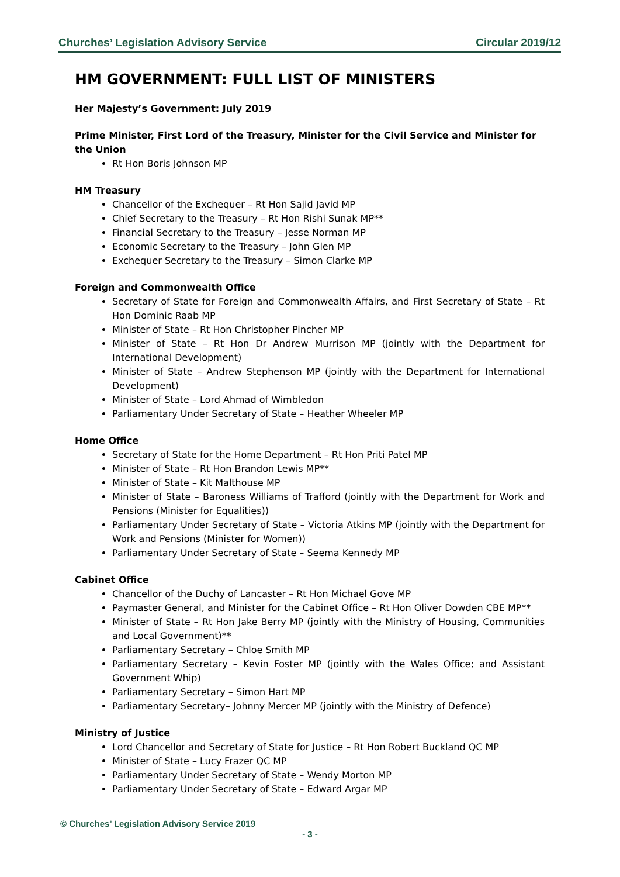Churches’ Legislation Advisory Service Circular 2019/12
HM GOVERNMENT: FULL LIST OF MINISTERS
Her Majesty’s Government: July 2019
Prime Minister, First Lord of the Treasury, Minister for the Civil Service and Minister for the Union
Rt Hon Boris Johnson MP
HM Treasury
Chancellor of the Exchequer – Rt Hon Sajid Javid MP
Chief Secretary to the Treasury – Rt Hon Rishi Sunak MP**
Financial Secretary to the Treasury – Jesse Norman MP
Economic Secretary to the Treasury – John Glen MP
Exchequer Secretary to the Treasury – Simon Clarke MP
Foreign and Commonwealth Office
Secretary of State for Foreign and Commonwealth Affairs, and First Secretary of State – Rt Hon Dominic Raab MP
Minister of State – Rt Hon Christopher Pincher MP
Minister of State – Rt Hon Dr Andrew Murrison MP (jointly with the Department for International Development)
Minister of State – Andrew Stephenson MP (jointly with the Department for International Development)
Minister of State – Lord Ahmad of Wimbledon
Parliamentary Under Secretary of State – Heather Wheeler MP
Home Office
Secretary of State for the Home Department – Rt Hon Priti Patel MP
Minister of State – Rt Hon Brandon Lewis MP**
Minister of State – Kit Malthouse MP
Minister of State – Baroness Williams of Trafford (jointly with the Department for Work and Pensions (Minister for Equalities))
Parliamentary Under Secretary of State – Victoria Atkins MP (jointly with the Department for Work and Pensions (Minister for Women))
Parliamentary Under Secretary of State – Seema Kennedy MP
Cabinet Office
Chancellor of the Duchy of Lancaster – Rt Hon Michael Gove MP
Paymaster General, and Minister for the Cabinet Office – Rt Hon Oliver Dowden CBE MP**
Minister of State – Rt Hon Jake Berry MP (jointly with the Ministry of Housing, Communities and Local Government)**
Parliamentary Secretary – Chloe Smith MP
Parliamentary Secretary – Kevin Foster MP (jointly with the Wales Office; and Assistant Government Whip)
Parliamentary Secretary – Simon Hart MP
Parliamentary Secretary– Johnny Mercer MP (jointly with the Ministry of Defence)
Ministry of Justice
Lord Chancellor and Secretary of State for Justice – Rt Hon Robert Buckland QC MP
Minister of State – Lucy Frazer QC MP
Parliamentary Under Secretary of State – Wendy Morton MP
Parliamentary Under Secretary of State – Edward Argar MP
© Churches’ Legislation Advisory Service 2019
- 3 -